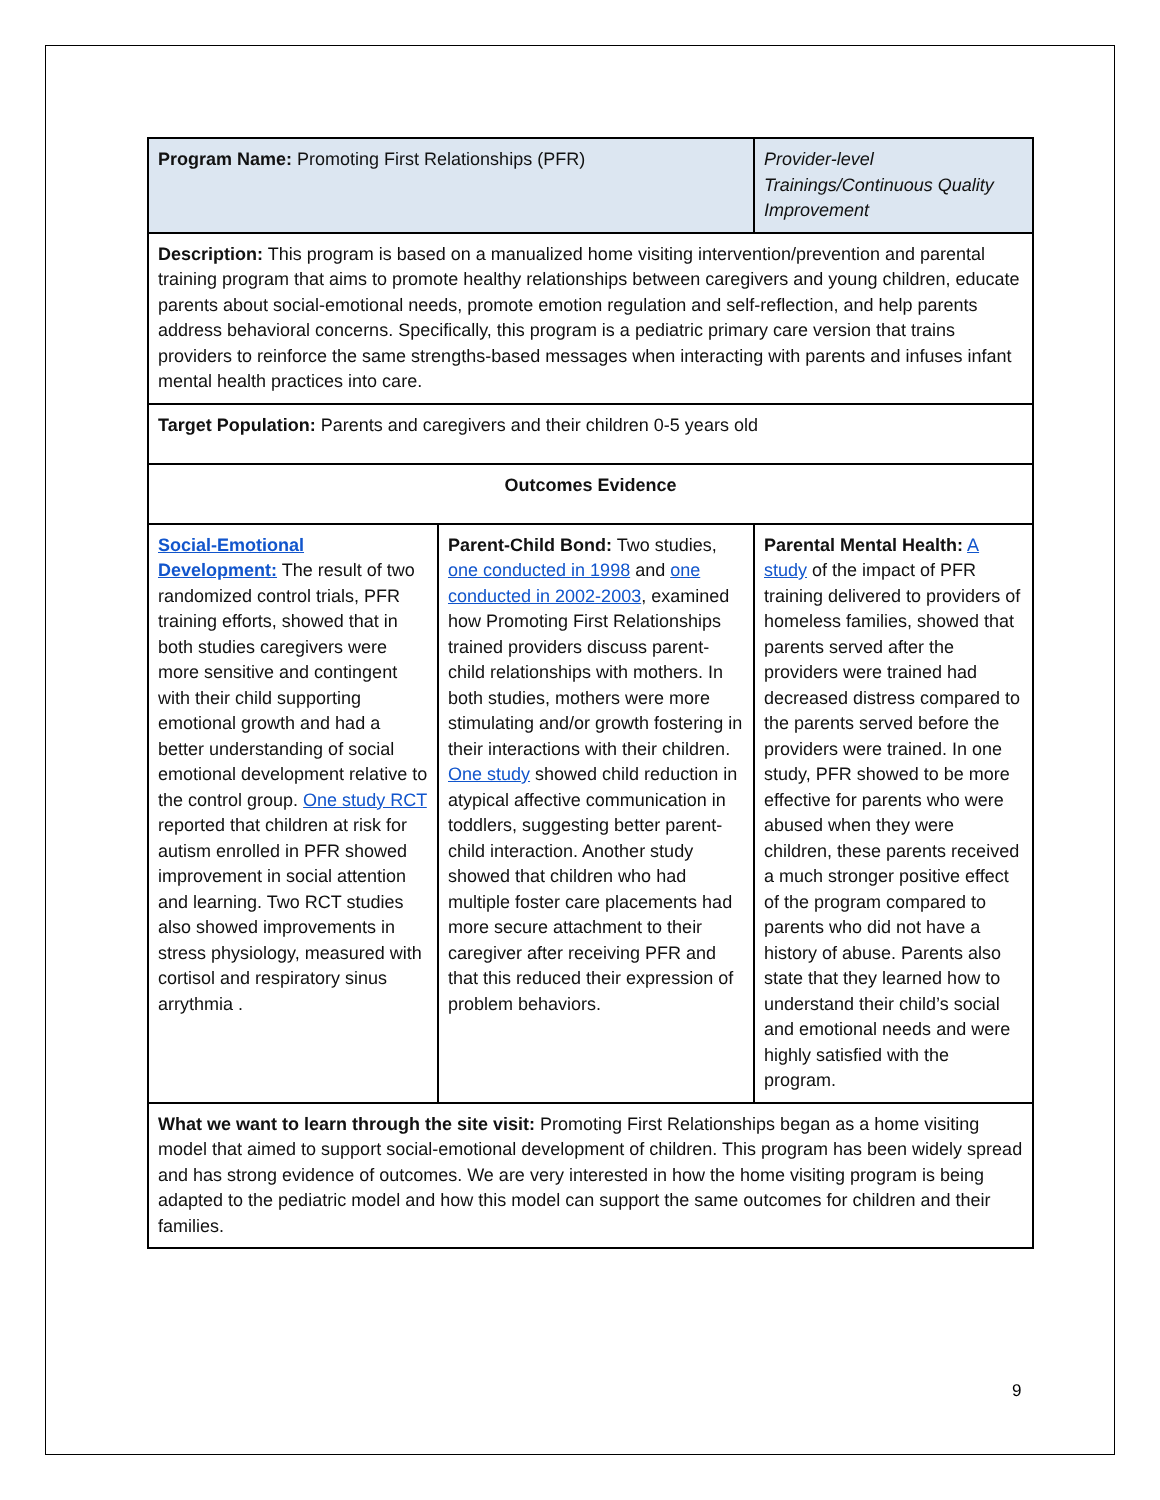| Program Name: Promoting First Relationships (PFR) | | Provider-level Trainings/Continuous Quality Improvement |
| Description: This program is based on a manualized home visiting intervention/prevention and parental training program that aims to promote healthy relationships between caregivers and young children, educate parents about social-emotional needs, promote emotion regulation and self-reflection, and help parents address behavioral concerns. Specifically, this program is a pediatric primary care version that trains providers to reinforce the same strengths-based messages when interacting with parents and infuses infant mental health practices into care. | | |
| Target Population: Parents and caregivers and their children 0-5 years old | | |
| Outcomes Evidence | | |
| Social-Emotional Development: The result of two randomized control trials, PFR training efforts, showed that in both studies caregivers were more sensitive and contingent with their child supporting emotional growth and had a better understanding of social emotional development relative to the control group. One study RCT reported that children at risk for autism enrolled in PFR showed improvement in social attention and learning. Two RCT studies also showed improvements in stress physiology, measured with cortisol and respiratory sinus arrythmia . | Parent-Child Bond: Two studies, one conducted in 1998 and one conducted in 2002-2003 , examined how Promoting First Relationships trained providers discuss parent-child relationships with mothers. In both studies, mothers were more stimulating and/or growth fostering in their interactions with their children. One study showed child reduction in atypical affective communication in toddlers, suggesting better parent-child interaction. Another study showed that children who had multiple foster care placements had more secure attachment to their caregiver after receiving PFR and that this reduced their expression of problem behaviors. | Parental Mental Health: A study of the impact of PFR training delivered to providers of homeless families, showed that parents served after the providers were trained had decreased distress compared to the parents served before the providers were trained. In one study, PFR showed to be more effective for parents who were abused when they were children, these parents received a much stronger positive effect of the program compared to parents who did not have a history of abuse. Parents also state that they learned how to understand their child’s social and emotional needs and were highly satisfied with the program. |
| What we want to learn through the site visit: Promoting First Relationships began as a home visiting model that aimed to support social-emotional development of children. This program has been widely spread and has strong evidence of outcomes. We are very interested in how the home visiting program is being adapted to the pediatric model and how this model can support the same outcomes for children and their families. | | |
9